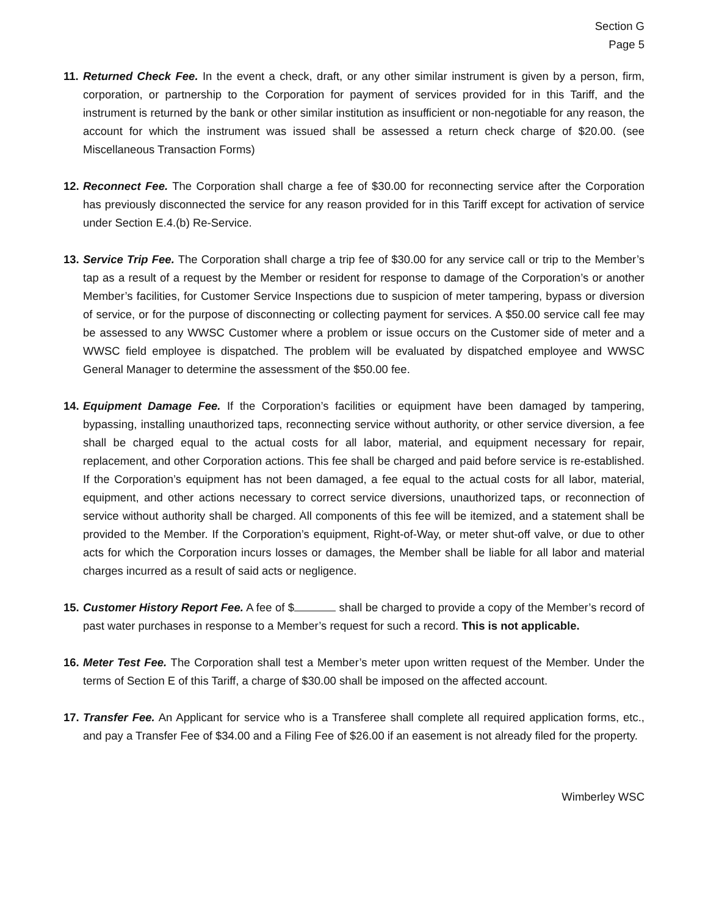Section G
Page 5
11.
Returned Check Fee. In the event a check, draft, or any other similar instrument is given by a person, firm, corporation, or partnership to the Corporation for payment of services provided for in this Tariff, and the instrument is returned by the bank or other similar institution as insufficient or non-negotiable for any reason, the account for which the instrument was issued shall be assessed a return check charge of $20.00. (see Miscellaneous Transaction Forms)
12.
Reconnect Fee. The Corporation shall charge a fee of $30.00 for reconnecting service after the Corporation has previously disconnected the service for any reason provided for in this Tariff except for activation of service under Section E.4.(b) Re-Service.
13.
Service Trip Fee. The Corporation shall charge a trip fee of $30.00 for any service call or trip to the Member’s tap as a result of a request by the Member or resident for response to damage of the Corporation’s or another Member’s facilities, for Customer Service Inspections due to suspicion of meter tampering, bypass or diversion of service, or for the purpose of disconnecting or collecting payment for services. A $50.00 service call fee may be assessed to any WWSC Customer where a problem or issue occurs on the Customer side of meter and a WWSC field employee is dispatched. The problem will be evaluated by dispatched employee and WWSC General Manager to determine the assessment of the $50.00 fee.
14.
Equipment Damage Fee. If the Corporation’s facilities or equipment have been damaged by tampering, bypassing, installing unauthorized taps, reconnecting service without authority, or other service diversion, a fee shall be charged equal to the actual costs for all labor, material, and equipment necessary for repair, replacement, and other Corporation actions. This fee shall be charged and paid before service is re-established. If the Corporation’s equipment has not been damaged, a fee equal to the actual costs for all labor, material, equipment, and other actions necessary to correct service diversions, unauthorized taps, or reconnection of service without authority shall be charged. All components of this fee will be itemized, and a statement shall be provided to the Member. If the Corporation’s equipment, Right-of-Way, or meter shut-off valve, or due to other acts for which the Corporation incurs losses or damages, the Member shall be liable for all labor and material charges incurred as a result of said acts or negligence.
15.
Customer History Report Fee. A fee of $ shall be charged to provide a copy of the Member’s record of past water purchases in response to a Member’s request for such a record. This is not applicable.
16.
Meter Test Fee. The Corporation shall test a Member’s meter upon written request of the Member. Under the terms of Section E of this Tariff, a charge of $30.00 shall be imposed on the affected account.
17.
Transfer Fee. An Applicant for service who is a Transferee shall complete all required application forms, etc., and pay a Transfer Fee of $34.00 and a Filing Fee of $26.00 if an easement is not already filed for the property.
Wimberley WSC